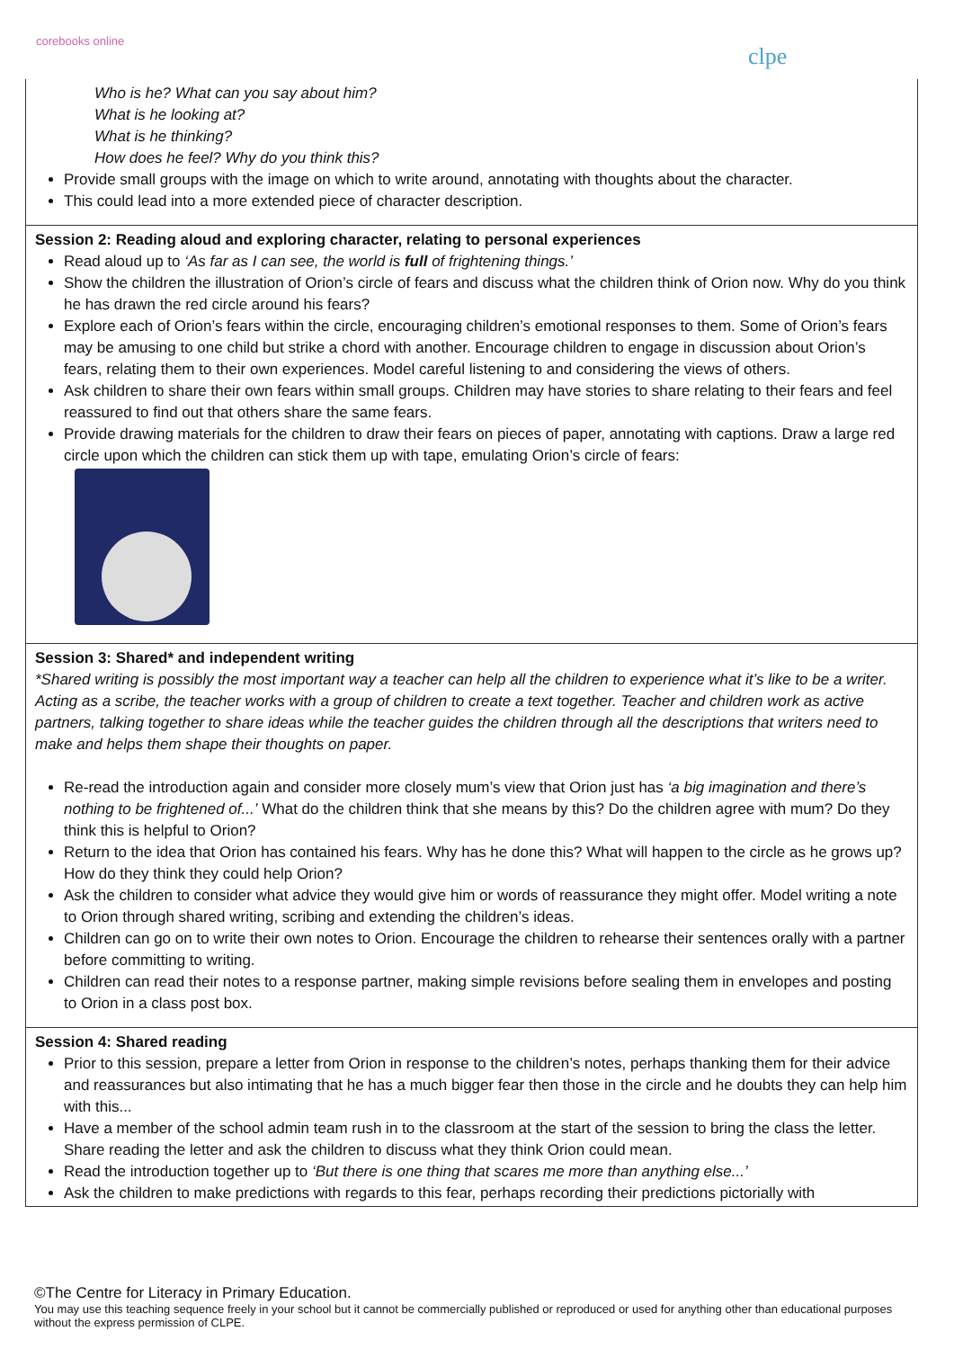corebooks online
clpe
| Who is he? What can you say about him? What is he looking at? What is he thinking? How does he feel? Why do you think this? Provide small groups with the image on which to write around, annotating with thoughts about the character. This could lead into a more extended piece of character description. |
| Session 2: Reading aloud and exploring character, relating to personal experiences Read aloud up to ‘As far as I can see, the world is full of frightening things.’ Show the children the illustration of Orion’s circle of fears and discuss what the children think of Orion now. Why do you think he has drawn the red circle around his fears? Explore each of Orion’s fears within the circle, encouraging children’s emotional responses to them. Some of Orion’s fears may be amusing to one child but strike a chord with another. Encourage children to engage in discussion about Orion’s fears, relating them to their own experiences. Model careful listening to and considering the views of others. Ask children to share their own fears within small groups. Children may have stories to share relating to their fears and feel reassured to find out that others share the same fears. Provide drawing materials for the children to draw their fears on pieces of paper, annotating with captions. Draw a large red circle upon which the children can stick them up with tape, emulating Orion’s circle of fears: |
| Session 3: Shared* and independent writing *Shared writing is possibly the most important way a teacher can help all the children to experience what it’s like to be a writer. Acting as a scribe, the teacher works with a group of children to create a text together. Teacher and children work as active partners, talking together to share ideas while the teacher guides the children through all the descriptions that writers need to make and helps them shape their thoughts on paper. Re-read the introduction again and consider more closely mum’s view that Orion just has ‘a big imagination and there’s nothing to be frightened of...’ What do the children think that she means by this? Do the children agree with mum? Do they think this is helpful to Orion? Return to the idea that Orion has contained his fears. Why has he done this? What will happen to the circle as he grows up? How do they think they could help Orion? Ask the children to consider what advice they would give him or words of reassurance they might offer. Model writing a note to Orion through shared writing, scribing and extending the children’s ideas. Children can go on to write their own notes to Orion. Encourage the children to rehearse their sentences orally with a partner before committing to writing. Children can read their notes to a response partner, making simple revisions before sealing them in envelopes and posting to Orion in a class post box. |
| Session 4: Shared reading Prior to this session, prepare a letter from Orion in response to the children’s notes, perhaps thanking them for their advice and reassurances but also intimating that he has a much bigger fear then those in the circle and he doubts they can help him with this... Have a member of the school admin team rush in to the classroom at the start of the session to bring the class the letter. Share reading the letter and ask the children to discuss what they think Orion could mean. Read the introduction together up to ‘But there is one thing that scares me more than anything else...’ Ask the children to make predictions with regards to this fear, perhaps recording their predictions pictorially with |
©The Centre for Literacy in Primary Education.
You may use this teaching sequence freely in your school but it cannot be commercially published or reproduced or used for anything other than educational purposes without the express permission of CLPE.